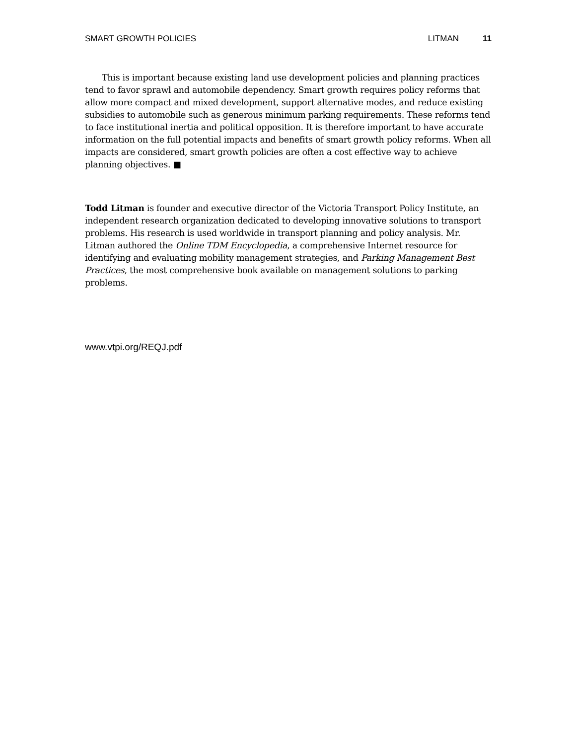SMART GROWTH POLICIES LITMAN 11
This is important because existing land use development policies and planning practices tend to favor sprawl and automobile dependency. Smart growth requires policy reforms that allow more compact and mixed development, support alternative modes, and reduce existing subsidies to automobile such as generous minimum parking requirements. These reforms tend to face institutional inertia and political opposition. It is therefore important to have accurate information on the full potential impacts and benefits of smart growth policy reforms. When all impacts are considered, smart growth policies are often a cost effective way to achieve planning objectives. ■
Todd Litman is founder and executive director of the Victoria Transport Policy Institute, an independent research organization dedicated to developing innovative solutions to transport problems. His research is used worldwide in transport planning and policy analysis. Mr. Litman authored the Online TDM Encyclopedia, a comprehensive Internet resource for identifying and evaluating mobility management strategies, and Parking Management Best Practices, the most comprehensive book available on management solutions to parking problems.
www.vtpi.org/REQJ.pdf